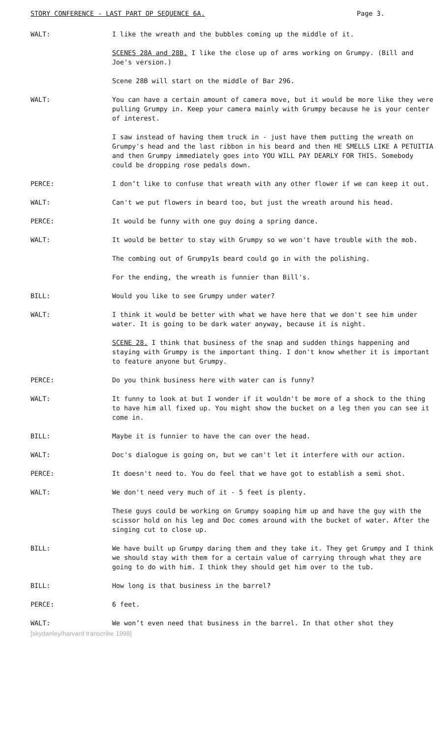STORY CONFERENCE - LAST PART OP SEQUENCE 6A. Page 3.
WALT: I like the wreath and the bubbles coming up the middle of it.
SCENES 28A and 28B. I like the close up of arms working on Grumpy. (Bill and Joe's version.)
Scene 28B will start on the middle of Bar 296.
WALT: You can have a certain amount of camera move, but it would be more like they were pulling Grumpy in. Keep your camera mainly with Grumpy because he is your center of interest.
I saw instead of having them truck in - just have them putting the wreath on Grumpy's head and the last ribbon in his beard and then HE SMELLS LIKE A PETUITIA and then Grumpy immediately goes into YOU WILL PAY DEARLY FOR THIS. Somebody could be dropping rose pedals down.
PERCE: I don’t like to confuse that wreath with any other flower if we can keep it out.
WALT: Can't we put flowers in beard too, but just the wreath around his head.
PERCE: It would be funny with one guy doing a spring dance.
WALT: It would be better to stay with Grumpy so we won't have trouble with the mob.
The combing out of Grumpy1s beard could go in with the polishing.
For the ending, the wreath is funnier than Bill's.
BILL: Would you like to see Grumpy under water?
WALT: I think it would be better with what we have here that we don't see him under water. It is going to be dark water anyway, because it is night.
SCENE 28. I think that business of the snap and sudden things happening and staying with Grumpy is the important thing. I don't know whether it is important to feature anyone but Grumpy.
PERCE: Do you think business here with water can is funny?
WALT: It funny to look at but I wonder if it wouldn't be more of a shock to the thing to have him all fixed up. You might show the bucket on a leg then you can see it come in.
BILL: Maybe it is funnier to have the can over the head.
WALT: Doc's dialogue is going on, but we can't let it interfere with our action.
PERCE: It doesn't need to. You do feel that we have got to establish a semi shot.
WALT: We don't need very much of it - 5 feet is plenty.
These guys could be working on Grumpy soaping him up and have the guy with the scissor hold on his leg and Doc comes around with the bucket of water. After the singing cut to close up.
BILL: We have built up Grumpy daring them and they take it. They get Grumpy and I think we should stay with them for a certain value of carrying through what they are going to do with him. I think they should get him over to the tub.
BILL: How long is that business in the barrel?
PERCE: 6 feet.
WALT: We won’t even need that business in the barrel. In that other shot they
[skydanley/harvard transcribe 1998]